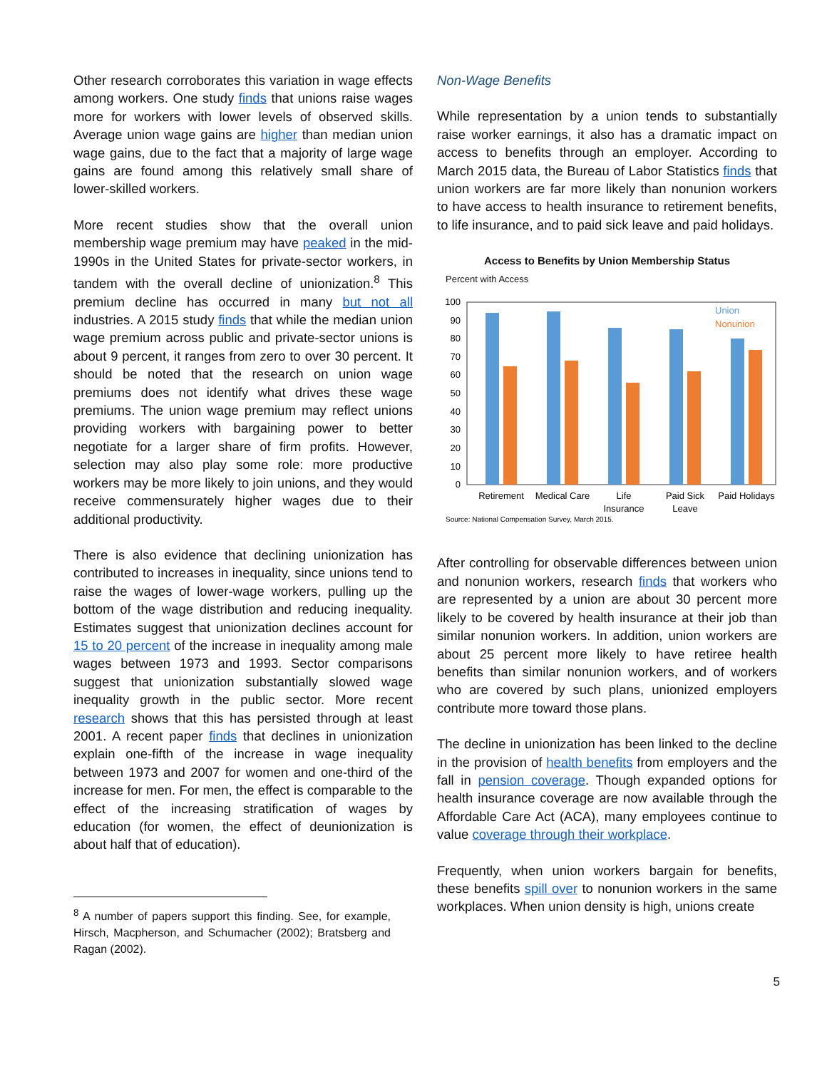Other research corroborates this variation in wage effects among workers. One study finds that unions raise wages more for workers with lower levels of observed skills. Average union wage gains are higher than median union wage gains, due to the fact that a majority of large wage gains are found among this relatively small share of lower-skilled workers.
More recent studies show that the overall union membership wage premium may have peaked in the mid-1990s in the United States for private-sector workers, in tandem with the overall decline of unionization.<sup>8</sup> This premium decline has occurred in many but not all industries. A 2015 study finds that while the median union wage premium across public and private-sector unions is about 9 percent, it ranges from zero to over 30 percent. It should be noted that the research on union wage premiums does not identify what drives these wage premiums. The union wage premium may reflect unions providing workers with bargaining power to better negotiate for a larger share of firm profits. However, selection may also play some role: more productive workers may be more likely to join unions, and they would receive commensurately higher wages due to their additional productivity.
There is also evidence that declining unionization has contributed to increases in inequality, since unions tend to raise the wages of lower-wage workers, pulling up the bottom of the wage distribution and reducing inequality. Estimates suggest that unionization declines account for 15 to 20 percent of the increase in inequality among male wages between 1973 and 1993. Sector comparisons suggest that unionization substantially slowed wage inequality growth in the public sector. More recent research shows that this has persisted through at least 2001. A recent paper finds that declines in unionization explain one-fifth of the increase in wage inequality between 1973 and 2007 for women and one-third of the increase for men. For men, the effect is comparable to the effect of the increasing stratification of wages by education (for women, the effect of deunionization is about half that of education).
<sup>8</sup> A number of papers support this finding. See, for example, Hirsch, Macpherson, and Schumacher (2002); Bratsberg and Ragan (2002).
Non-Wage Benefits
While representation by a union tends to substantially raise worker earnings, it also has a dramatic impact on access to benefits through an employer. According to March 2015 data, the Bureau of Labor Statistics finds that union workers are far more likely than nonunion workers to have access to health insurance to retirement benefits, to life insurance, and to paid sick leave and paid holidays.
Access to Benefits by Union Membership Status
Percent with Access
100
90
80
70
60
50
40
30
20
10
0
Union
Nonunion
Retirement
Medical Care
Life
Insurance
Paid Sick
Leave
Paid Holidays
Source: National Compensation Survey, March 2015.
After controlling for observable differences between union and nonunion workers, research finds that workers who are represented by a union are about 30 percent more likely to be covered by health insurance at their job than similar nonunion workers. In addition, union workers are about 25 percent more likely to have retiree health benefits than similar nonunion workers, and of workers who are covered by such plans, unionized employers contribute more toward those plans.
The decline in unionization has been linked to the decline in the provision of health benefits from employers and the fall in pension coverage. Though expanded options for health insurance coverage are now available through the Affordable Care Act (ACA), many employees continue to value coverage through their workplace.
Frequently, when union workers bargain for benefits, these benefits spill over to nonunion workers in the same workplaces. When union density is high, unions create
5